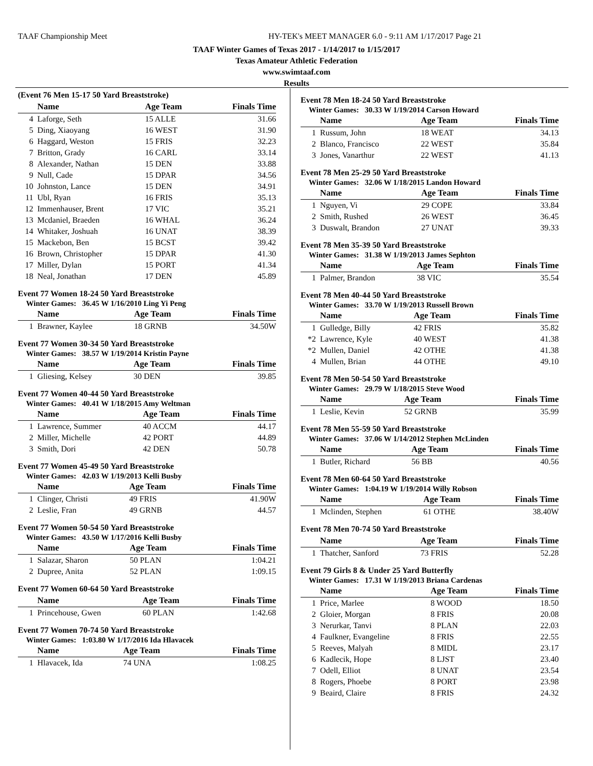TAAF Championship Meet
HY-TEK's MEET MANAGER 6.0 - 9:11 AM 1/17/2017 Page 21
TAAF Winter Games of Texas 2017 - 1/14/2017 to 1/15/2017
Texas Amateur Athletic Federation
www.swimtaaf.com
Results
(Event 76 Men 15-17 50 Yard Breaststroke)
| | Name | Age Team | Finals Time |
| --- | --- | --- | --- |
| 4 | Laforge, Seth | 15 ALLE | 31.66 |
| 5 | Ding, Xiaoyang | 16 WEST | 31.90 |
| 6 | Haggard, Weston | 15 FRIS | 32.23 |
| 7 | Britton, Grady | 16 CARL | 33.14 |
| 8 | Alexander, Nathan | 15 DEN | 33.88 |
| 9 | Null, Cade | 15 DPAR | 34.56 |
| 10 | Johnston, Lance | 15 DEN | 34.91 |
| 11 | Ubl, Ryan | 16 FRIS | 35.13 |
| 12 | Immenhauser, Brent | 17 VIC | 35.21 |
| 13 | Mcdaniel, Braeden | 16 WHAL | 36.24 |
| 14 | Whitaker, Joshuah | 16 UNAT | 38.39 |
| 15 | Mackebon, Ben | 15 BCST | 39.42 |
| 16 | Brown, Christopher | 15 DPAR | 41.30 |
| 17 | Miller, Dylan | 15 PORT | 41.34 |
| 18 | Neal, Jonathan | 17 DEN | 45.89 |
Event 77 Women 18-24 50 Yard Breaststroke
Winter Games: 36.45 W 1/16/2010 Ling Yi Peng
| | Name | Age Team | Finals Time |
| --- | --- | --- | --- |
| 1 | Brawner, Kaylee | 18 GRNB | 34.50W |
Event 77 Women 30-34 50 Yard Breaststroke
Winter Games: 38.57 W 1/19/2014 Kristin Payne
| | Name | Age Team | Finals Time |
| --- | --- | --- | --- |
| 1 | Gliesing, Kelsey | 30 DEN | 39.85 |
Event 77 Women 40-44 50 Yard Breaststroke
Winter Games: 40.41 W 1/18/2015 Amy Weltman
| | Name | Age Team | Finals Time |
| --- | --- | --- | --- |
| 1 | Lawrence, Summer | 40 ACCM | 44.17 |
| 2 | Miller, Michelle | 42 PORT | 44.89 |
| 3 | Smith, Dori | 42 DEN | 50.78 |
Event 77 Women 45-49 50 Yard Breaststroke
Winter Games: 42.03 W 1/19/2013 Kelli Busby
| | Name | Age Team | Finals Time |
| --- | --- | --- | --- |
| 1 | Clinger, Christi | 49 FRIS | 41.90W |
| 2 | Leslie, Fran | 49 GRNB | 44.57 |
Event 77 Women 50-54 50 Yard Breaststroke
Winter Games: 43.50 W 1/17/2016 Kelli Busby
| | Name | Age Team | Finals Time |
| --- | --- | --- | --- |
| 1 | Salazar, Sharon | 50 PLAN | 1:04.21 |
| 2 | Dupree, Anita | 52 PLAN | 1:09.15 |
Event 77 Women 60-64 50 Yard Breaststroke
| | Name | Age Team | Finals Time |
| --- | --- | --- | --- |
| 1 | Princehouse, Gwen | 60 PLAN | 1:42.68 |
Event 77 Women 70-74 50 Yard Breaststroke
Winter Games: 1:03.80 W 1/17/2016 Ida Hlavacek
| | Name | Age Team | Finals Time |
| --- | --- | --- | --- |
| 1 | Hlavacek, Ida | 74 UNA | 1:08.25 |
Event 78 Men 18-24 50 Yard Breaststroke
Winter Games: 30.33 W 1/19/2014 Carson Howard
| | Name | Age Team | Finals Time |
| --- | --- | --- | --- |
| 1 | Russum, John | 18 WEAT | 34.13 |
| 2 | Blanco, Francisco | 22 WEST | 35.84 |
| 3 | Jones, Vanarthur | 22 WEST | 41.13 |
Event 78 Men 25-29 50 Yard Breaststroke
Winter Games: 32.06 W 1/18/2015 Landon Howard
| | Name | Age Team | Finals Time |
| --- | --- | --- | --- |
| 1 | Nguyen, Vi | 29 COPE | 33.84 |
| 2 | Smith, Rushed | 26 WEST | 36.45 |
| 3 | Duswalt, Brandon | 27 UNAT | 39.33 |
Event 78 Men 35-39 50 Yard Breaststroke
Winter Games: 31.38 W 1/19/2013 James Sephton
| | Name | Age Team | Finals Time |
| --- | --- | --- | --- |
| 1 | Palmer, Brandon | 38 VIC | 35.54 |
Event 78 Men 40-44 50 Yard Breaststroke
Winter Games: 33.70 W 1/19/2013 Russell Brown
| | Name | Age Team | Finals Time |
| --- | --- | --- | --- |
| 1 | Gulledge, Billy | 42 FRIS | 35.82 |
| *2 | Lawrence, Kyle | 40 WEST | 41.38 |
| *2 | Mullen, Daniel | 42 OTHE | 41.38 |
| 4 | Mullen, Brian | 44 OTHE | 49.10 |
Event 78 Men 50-54 50 Yard Breaststroke
Winter Games: 29.79 W 1/18/2015 Steve Wood
| | Name | Age Team | Finals Time |
| --- | --- | --- | --- |
| 1 | Leslie, Kevin | 52 GRNB | 35.99 |
Event 78 Men 55-59 50 Yard Breaststroke
Winter Games: 37.06 W 1/14/2012 Stephen McLinden
| | Name | Age Team | Finals Time |
| --- | --- | --- | --- |
| 1 | Butler, Richard | 56 BB | 40.56 |
Event 78 Men 60-64 50 Yard Breaststroke
Winter Games: 1:04.19 W 1/19/2014 Willy Robson
| | Name | Age Team | Finals Time |
| --- | --- | --- | --- |
| 1 | Mclinden, Stephen | 61 OTHE | 38.40W |
Event 78 Men 70-74 50 Yard Breaststroke
| | Name | Age Team | Finals Time |
| --- | --- | --- | --- |
| 1 | Thatcher, Sanford | 73 FRIS | 52.28 |
Event 79 Girls 8 & Under 25 Yard Butterfly
Winter Games: 17.31 W 1/19/2013 Briana Cardenas
| | Name | Age Team | Finals Time |
| --- | --- | --- | --- |
| 1 | Price, Marlee | 8 WOOD | 18.50 |
| 2 | Gloier, Morgan | 8 FRIS | 20.08 |
| 3 | Nerurkar, Tanvi | 8 PLAN | 22.03 |
| 4 | Faulkner, Evangeline | 8 FRIS | 22.55 |
| 5 | Reeves, Malyah | 8 MIDL | 23.17 |
| 6 | Kadlecik, Hope | 8 LJST | 23.40 |
| 7 | Odell, Elliot | 8 UNAT | 23.54 |
| 8 | Rogers, Phoebe | 8 PORT | 23.98 |
| 9 | Beaird, Claire | 8 FRIS | 24.32 |